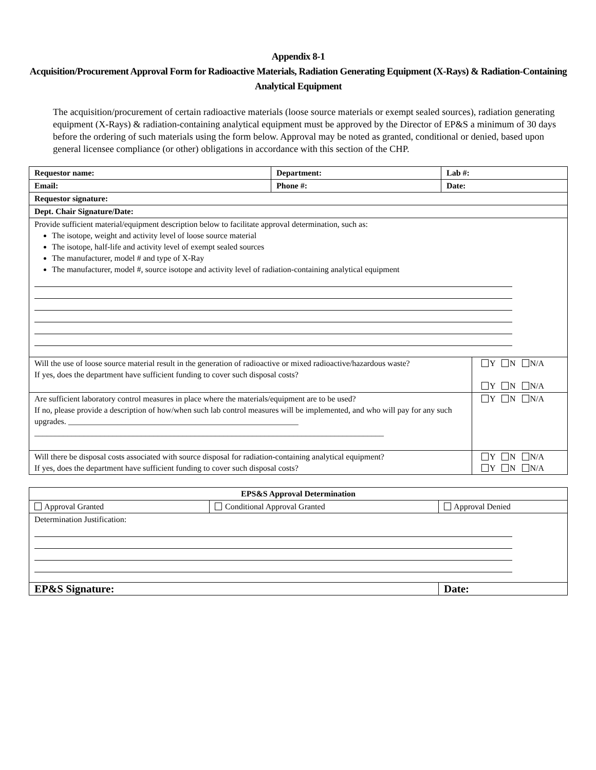Appendix 8-1
Acquisition/Procurement Approval Form for Radioactive Materials, Radiation Generating Equipment (X-Rays) & Radiation-Containing Analytical Equipment
The acquisition/procurement of certain radioactive materials (loose source materials or exempt sealed sources), radiation generating equipment (X-Rays) & radiation-containing analytical equipment must be approved by the Director of EP&S a minimum of 30 days before the ordering of such materials using the form below. Approval may be noted as granted, conditional or denied, based upon general licensee compliance (or other) obligations in accordance with this section of the CHP.
| Requestor name: | Department: | Lab #: | |
| Email: | Phone #: | Date: | |
| Requestor signature: | | | |
| Dept. Chair Signature/Date: | | | |
| Provide sufficient material/equipment description below to facilitate approval determination, such as: The isotope, weight and activity level of loose source material The isotope, half-life and activity level of exempt sealed sources The manufacturer, model # and type of X-Ray The manufacturer, model #, source isotope and activity level of radiation-containing analytical equipment | | | |
| Will the use of loose source material result in the generation of radioactive or mixed radioactive/hazardous waste? If yes, does the department have sufficient funding to cover such disposal costs? | | | Y N N/A Y N N/A |
| Are sufficient laboratory control measures in place where the materials/equipment are to be used? If no, please provide a description of how/when such lab control measures will be implemented, and who will pay for any such upgrades. ________________________________________________________ _____________________________________________________________________________________ | | | Y N N/A |
| Will there be disposal costs associated with source disposal for radiation-containing analytical equipment? If yes, does the department have sufficient funding to cover such disposal costs? | | | Y N N/A Y N N/A |
| EPS&S Approval Determination | | | |
| Approval Granted | Conditional Approval Granted | | Approval Denied |
| Determination Justification: | | | |
| EP&S Signature: | | | Date: |